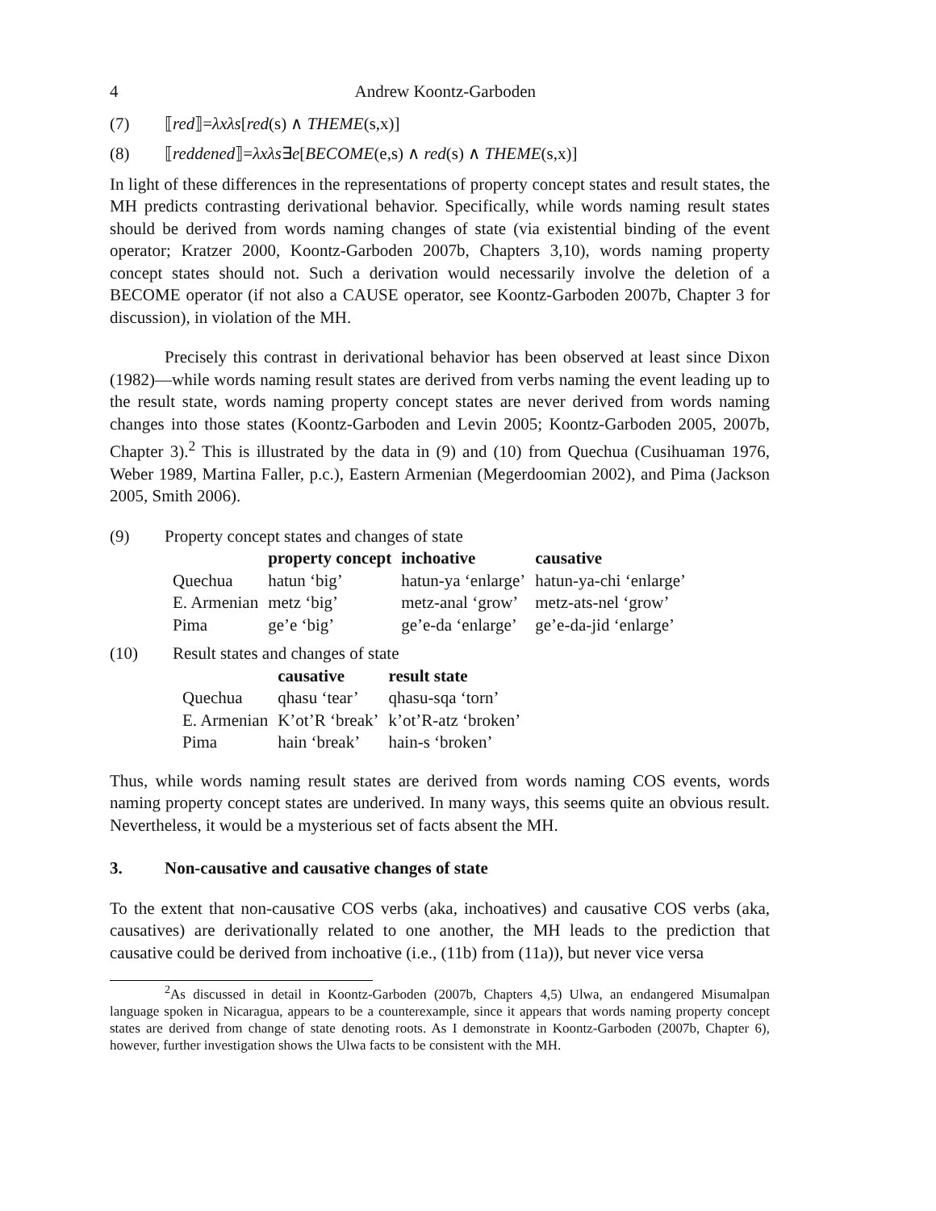4 Andrew Koontz-Garboden
(7) ⟦red⟧=λxλs[red(s) ∧ THEME(s,x)]
(8) ⟦reddened⟧=λxλs∃e[BECOME(e,s) ∧ red(s) ∧ THEME(s,x)]
In light of these differences in the representations of property concept states and result states, the MH predicts contrasting derivational behavior. Specifically, while words naming result states should be derived from words naming changes of state (via existential binding of the event operator; Kratzer 2000, Koontz-Garboden 2007b, Chapters 3,10), words naming property concept states should not. Such a derivation would necessarily involve the deletion of a BECOME operator (if not also a CAUSE operator, see Koontz-Garboden 2007b, Chapter 3 for discussion), in violation of the MH.
Precisely this contrast in derivational behavior has been observed at least since Dixon (1982)—while words naming result states are derived from verbs naming the event leading up to the result state, words naming property concept states are never derived from words naming changes into those states (Koontz-Garboden and Levin 2005; Koontz-Garboden 2005, 2007b, Chapter 3).<sup>2</sup> This is illustrated by the data in (9) and (10) from Quechua (Cusihuaman 1976, Weber 1989, Martina Faller, p.c.), Eastern Armenian (Megerdoomian 2002), and Pima (Jackson 2005, Smith 2006).
(9) Property concept states and changes of state
| | property concept | inchoative | causative |
| --- | --- | --- | --- |
| Quechua | hatun ‘big’ | hatun-ya ‘enlarge’ | hatun-ya-chi ‘enlarge’ |
| E. Armenian | metz ‘big’ | metz-anal ‘grow’ | metz-ats-nel ‘grow’ |
| Pima | ge’e ‘big’ | ge’e-da ‘enlarge’ | ge’e-da-jid ‘enlarge’ |
(10) Result states and changes of state
| | causative | result state |
| --- | --- | --- |
| Quechua | qhasu ‘tear’ | qhasu-sqa ‘torn’ |
| E. Armenian | K’ot’R ‘break’ | k’ot’R-atz ‘broken’ |
| Pima | hain ‘break’ | hain-s ‘broken’ |
Thus, while words naming result states are derived from words naming COS events, words naming property concept states are underived. In many ways, this seems quite an obvious result. Nevertheless, it would be a mysterious set of facts absent the MH.
3. Non-causative and causative changes of state
To the extent that non-causative COS verbs (aka, inchoatives) and causative COS verbs (aka, causatives) are derivationally related to one another, the MH leads to the prediction that causative could be derived from inchoative (i.e., (11b) from (11a)), but never vice versa
<sup>2</sup> As discussed in detail in Koontz-Garboden (2007b, Chapters 4,5) Ulwa, an endangered Misumalpan language spoken in Nicaragua, appears to be a counterexample, since it appears that words naming property concept states are derived from change of state denoting roots. As I demonstrate in Koontz-Garboden (2007b, Chapter 6), however, further investigation shows the Ulwa facts to be consistent with the MH.